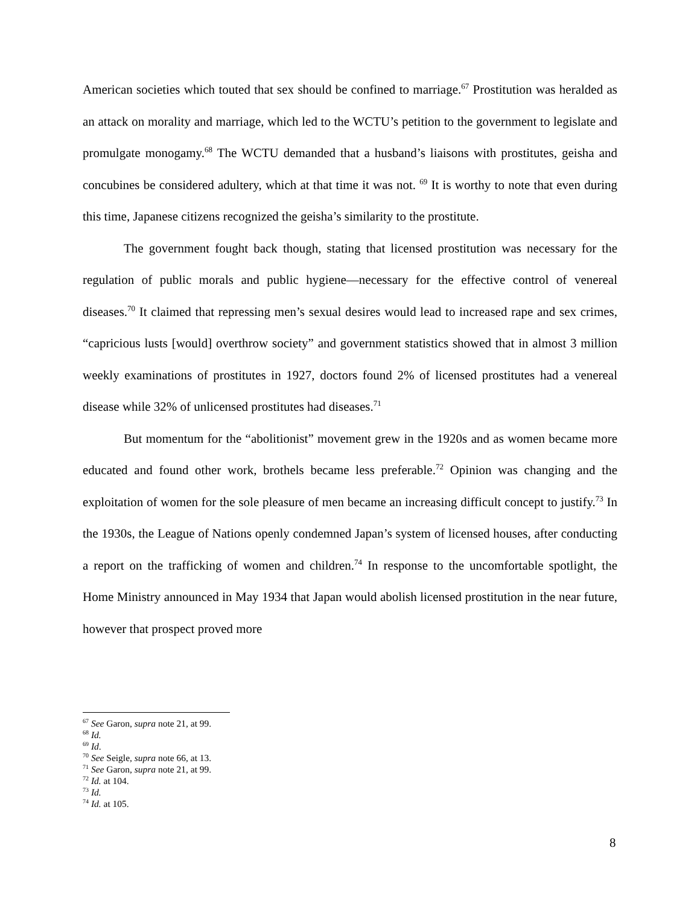American societies which touted that sex should be confined to marriage.<sup>67</sup> Prostitution was heralded as an attack on morality and marriage, which led to the WCTU’s petition to the government to legislate and promulgate monogamy.<sup>68</sup> The WCTU demanded that a husband’s liaisons with prostitutes, geisha and concubines be considered adultery, which at that time it was not. <sup>69</sup> It is worthy to note that even during this time, Japanese citizens recognized the geisha’s similarity to the prostitute.
The government fought back though, stating that licensed prostitution was necessary for the regulation of public morals and public hygiene—necessary for the effective control of venereal diseases.<sup>70</sup> It claimed that repressing men’s sexual desires would lead to increased rape and sex crimes, “capricious lusts [would] overthrow society” and government statistics showed that in almost 3 million weekly examinations of prostitutes in 1927, doctors found 2% of licensed prostitutes had a venereal disease while 32% of unlicensed prostitutes had diseases.<sup>71</sup>
But momentum for the “abolitionist” movement grew in the 1920s and as women became more educated and found other work, brothels became less preferable.<sup>72</sup> Opinion was changing and the exploitation of women for the sole pleasure of men became an increasing difficult concept to justify.<sup>73</sup> In the 1930s, the League of Nations openly condemned Japan’s system of licensed houses, after conducting a report on the trafficking of women and children.<sup>74</sup> In response to the uncomfortable spotlight, the Home Ministry announced in May 1934 that Japan would abolish licensed prostitution in the near future, however that prospect proved more
<sup>67</sup> See Garon, supra note 21, at 99.
<sup>68</sup> Id.
<sup>69</sup> Id.
<sup>70</sup> See Seigle, supra note 66, at 13.
<sup>71</sup> See Garon, supra note 21, at 99.
<sup>72</sup> Id. at 104.
<sup>73</sup> Id.
<sup>74</sup> Id. at 105.
8